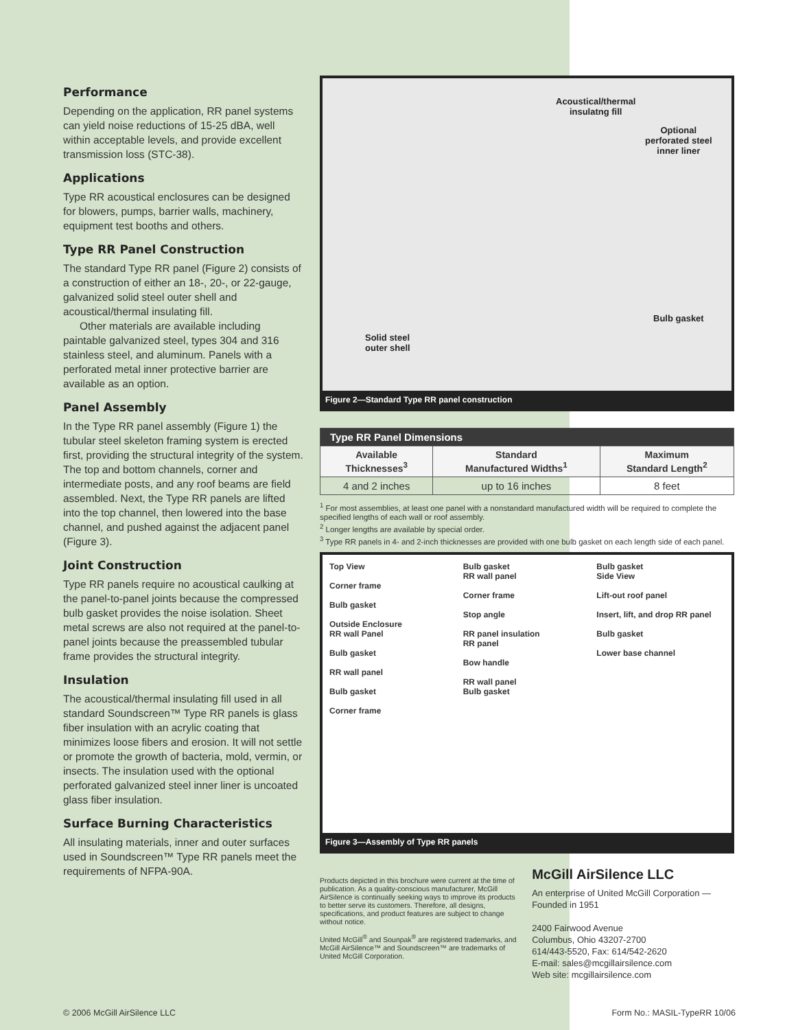Performance
Depending on the application, RR panel systems can yield noise reductions of 15-25 dBA, well within acceptable levels, and provide excellent transmission loss (STC-38).
Applications
Type RR acoustical enclosures can be designed for blowers, pumps, barrier walls, machinery, equipment test booths and others.
Type RR Panel Construction
The standard Type RR panel (Figure 2) consists of a construction of either an 18-, 20-, or 22-gauge, galvanized solid steel outer shell and acoustical/thermal insulating fill.
Other materials are available including paintable galvanized steel, types 304 and 316 stainless steel, and aluminum. Panels with a perforated metal inner protective barrier are available as an option.
Panel Assembly
In the Type RR panel assembly (Figure 1) the tubular steel skeleton framing system is erected first, providing the structural integrity of the system. The top and bottom channels, corner and intermediate posts, and any roof beams are field assembled. Next, the Type RR panels are lifted into the top channel, then lowered into the base channel, and pushed against the adjacent panel (Figure 3).
Joint Construction
Type RR panels require no acoustical caulking at the panel-to-panel joints because the compressed bulb gasket provides the noise isolation. Sheet metal screws are also not required at the panel-to-panel joints because the preassembled tubular frame provides the structural integrity.
Insulation
The acoustical/thermal insulating fill used in all standard Soundscreen™ Type RR panels is glass fiber insulation with an acrylic coating that minimizes loose fibers and erosion. It will not settle or promote the growth of bacteria, mold, vermin, or insects. The insulation used with the optional perforated galvanized steel inner liner is uncoated glass fiber insulation.
Surface Burning Characteristics
All insulating materials, inner and outer surfaces used in Soundscreen™ Type RR panels meet the requirements of NFPA-90A.
Acoustical/thermal
insulatng fill
Optional
perforated steel
inner liner
Bulb gasket
Solid steel
outer shell
Figure 2—Standard Type RR panel construction
| Type RR Panel Dimensions | | |
| Available Thicknesses<sup>3</sup> | Standard Manufactured Widths<sup>1</sup> | Maximum Standard Length<sup>2</sup> |
| 4 and 2 inches | up to 16 inches | 8 feet |
<sup>1</sup> For most assemblies, at least one panel with a nonstandard manufactured width will be required to complete the specified lengths of each wall or roof assembly.
<sup>2</sup> Longer lengths are available by special order.
<sup>3</sup> Type RR panels in 4- and 2-inch thicknesses are provided with one bulb gasket on each length side of each panel.
Top View
Corner frame
Bulb gasket
Outside Enclosure
RR wall Panel
Bulb gasket
RR wall panel
Bulb gasket
Corner frame
Bulb gasket
RR wall panel
Corner frame
Stop angle
RR panel insulation
RR panel
Bow handle
RR wall panel
Bulb gasket
Bulb gasket
Side View
Lift-out roof panel
Insert, lift, and drop RR panel
Bulb gasket
Lower base channel
Figure 3—Assembly of Type RR panels
Products depicted in this brochure were current at the time of publication. As a quality-conscious manufacturer, McGill AirSilence is continually seeking ways to improve its products to better serve its customers. Therefore, all designs, specifications, and product features are subject to change without notice.
United McGill<sup>®</sup> and Sounpak<sup>®</sup> are registered trademarks, and McGill AirSilence™ and Soundscreen™ are trademarks of United McGill Corporation.
McGill AirSilence LLC
An enterprise of United McGill Corporation — Founded in 1951
2400 Fairwood Avenue
Columbus, Ohio 43207-2700
614/443-5520, Fax: 614/542-2620
E-mail: sales@mcgillairsilence.com
Web site: mcgillairsilence.com
© 2006 McGill AirSilence LLC Form No.: MASIL-TypeRR 10/06